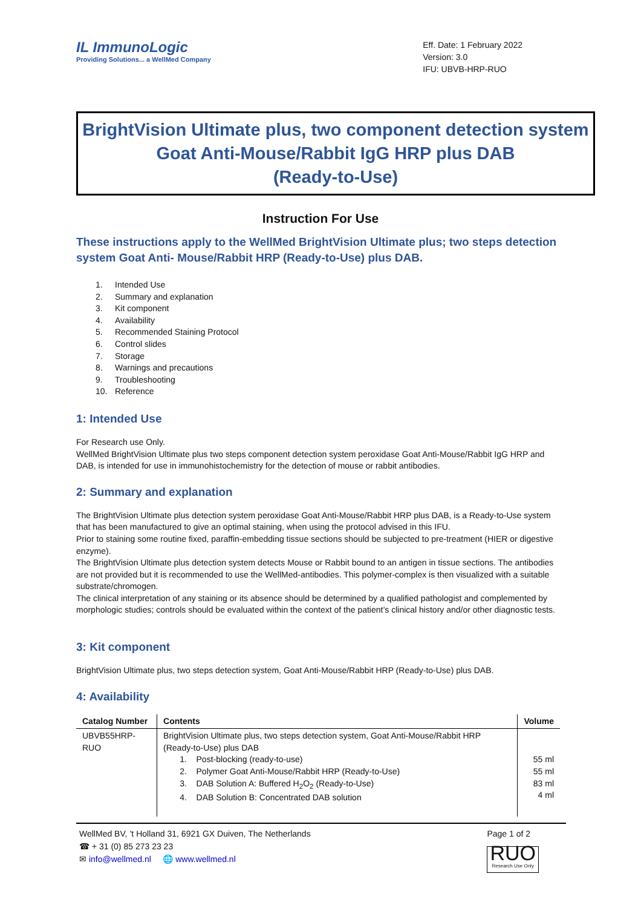IL ImmunoLogic
Providing Solutions... a WellMed Company
Eff. Date: 1 February 2022
Version: 3.0
IFU: UBVB-HRP-RUO
BrightVision Ultimate plus, two component detection system
Goat Anti-Mouse/Rabbit IgG HRP plus DAB
(Ready-to-Use)
Instruction For Use
These instructions apply to the WellMed BrightVision Ultimate plus; two steps detection system Goat Anti- Mouse/Rabbit HRP (Ready-to-Use) plus DAB.
1. Intended Use
2. Summary and explanation
3. Kit component
4. Availability
5. Recommended Staining Protocol
6. Control slides
7. Storage
8. Warnings and precautions
9. Troubleshooting
10. Reference
1: Intended Use
For Research use Only.
WellMed BrightVision Ultimate plus two steps component detection system peroxidase Goat Anti-Mouse/Rabbit IgG HRP and DAB, is intended for use in immunohistochemistry for the detection of mouse or rabbit antibodies.
2: Summary and explanation
The BrightVision Ultimate plus detection system peroxidase Goat Anti-Mouse/Rabbit HRP plus DAB, is a Ready-to-Use system that has been manufactured to give an optimal staining, when using the protocol advised in this IFU.
Prior to staining some routine fixed, paraffin-embedding tissue sections should be subjected to pre-treatment (HIER or digestive enzyme).
The BrightVision Ultimate plus detection system detects Mouse or Rabbit bound to an antigen in tissue sections. The antibodies are not provided but it is recommended to use the WellMed-antibodies. This polymer-complex is then visualized with a suitable substrate/chromogen.
The clinical interpretation of any staining or its absence should be determined by a qualified pathologist and complemented by morphologic studies; controls should be evaluated within the context of the patient’s clinical history and/or other diagnostic tests.
3: Kit component
BrightVision Ultimate plus, two steps detection system, Goat Anti-Mouse/Rabbit HRP (Ready-to-Use) plus DAB.
4: Availability
| Catalog Number | Contents | Volume |
| --- | --- | --- |
| UBVB55HRP-RUO | BrightVision Ultimate plus, two steps detection system, Goat Anti-Mouse/Rabbit HRP (Ready-to-Use) plus DAB 1. Post-blocking (ready-to-use) 2. Polymer Goat Anti-Mouse/Rabbit HRP (Ready-to-Use) 3. DAB Solution A: Buffered H<sub>2</sub>O<sub>2</sub> (Ready-to-Use) 4. DAB Solution B: Concentrated DAB solution | 55 ml 55 ml 83 ml 4 ml |
WellMed BV, ’t Holland 31, 6921 GX Duiven, The Netherlands
☎ + 31 (0) 85 273 23 23
✉ info@wellmed.nl 🌐 www.wellmed.nl
Page 1 of 2
RUO
Research Use Only